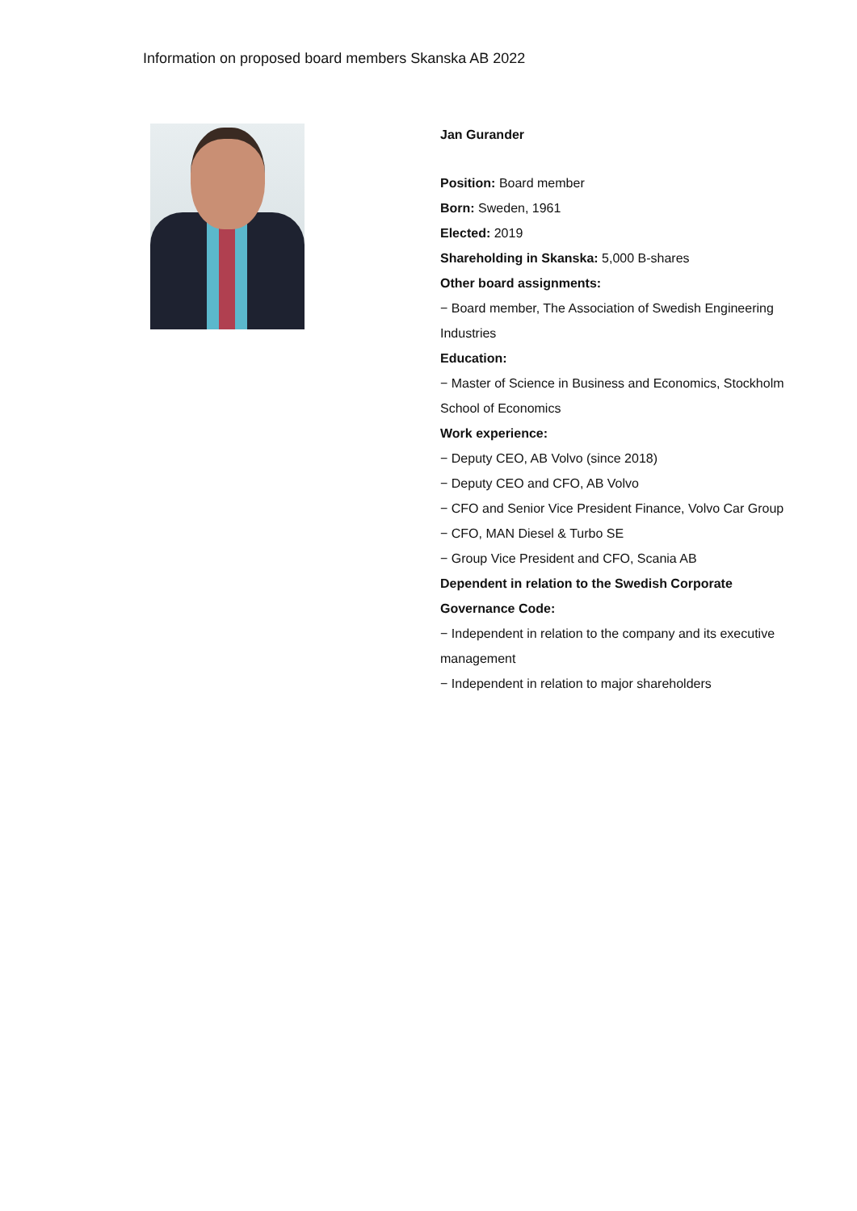Information on proposed board members Skanska AB 2022
Jan Gurander
Position: Board member
Born: Sweden, 1961
Elected: 2019
Shareholding in Skanska: 5,000 B-shares
Other board assignments:
− Board member, The Association of Swedish Engineering Industries
Education:
− Master of Science in Business and Economics, Stockholm School of Economics
Work experience:
− Deputy CEO, AB Volvo (since 2018)
− Deputy CEO and CFO, AB Volvo
− CFO and Senior Vice President Finance, Volvo Car Group
− CFO, MAN Diesel & Turbo SE
− Group Vice President and CFO, Scania AB
Dependent in relation to the Swedish Corporate Governance Code:
− Independent in relation to the company and its executive management
− Independent in relation to major shareholders